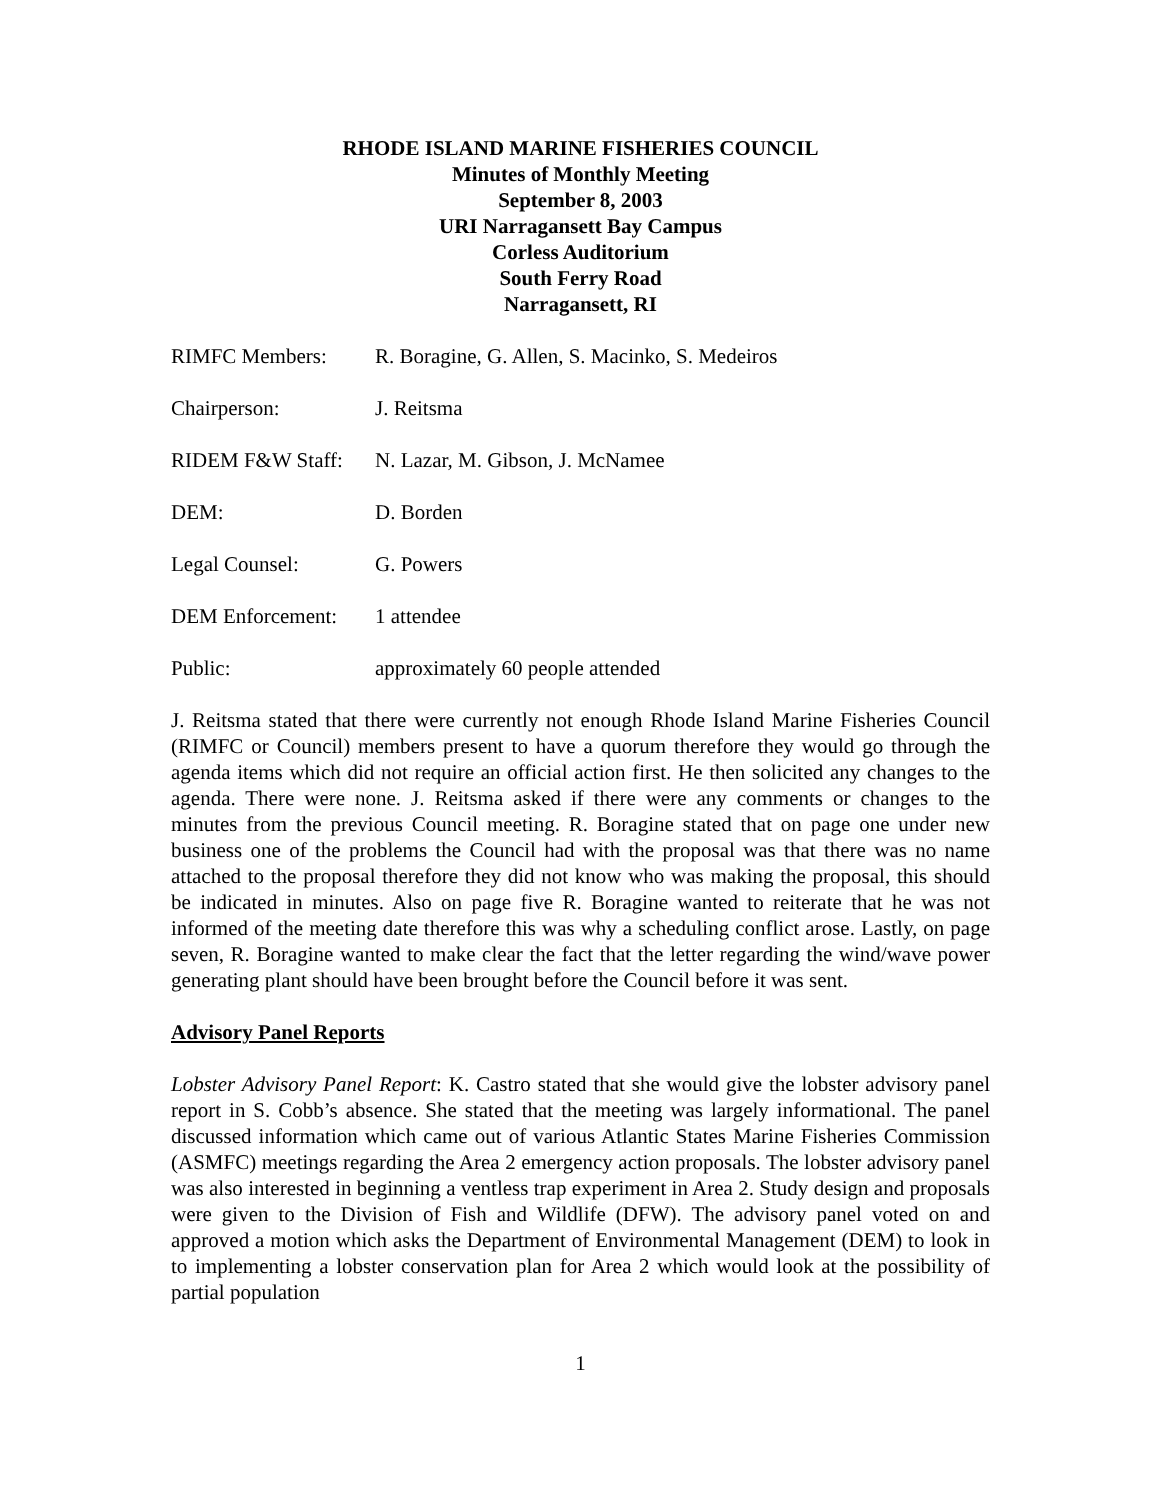RHODE ISLAND MARINE FISHERIES COUNCIL
Minutes of Monthly Meeting
September 8, 2003
URI Narragansett Bay Campus
Corless Auditorium
South Ferry Road
Narragansett, RI
RIMFC Members: R. Boragine, G. Allen, S. Macinko, S. Medeiros
Chairperson: J. Reitsma
RIDEM F&W Staff: N. Lazar, M. Gibson, J. McNamee
DEM: D. Borden
Legal Counsel: G. Powers
DEM Enforcement: 1 attendee
Public: approximately 60 people attended
J. Reitsma stated that there were currently not enough Rhode Island Marine Fisheries Council (RIMFC or Council) members present to have a quorum therefore they would go through the agenda items which did not require an official action first. He then solicited any changes to the agenda. There were none. J. Reitsma asked if there were any comments or changes to the minutes from the previous Council meeting. R. Boragine stated that on page one under new business one of the problems the Council had with the proposal was that there was no name attached to the proposal therefore they did not know who was making the proposal, this should be indicated in minutes. Also on page five R. Boragine wanted to reiterate that he was not informed of the meeting date therefore this was why a scheduling conflict arose. Lastly, on page seven, R. Boragine wanted to make clear the fact that the letter regarding the wind/wave power generating plant should have been brought before the Council before it was sent.
Advisory Panel Reports
Lobster Advisory Panel Report: K. Castro stated that she would give the lobster advisory panel report in S. Cobb’s absence. She stated that the meeting was largely informational. The panel discussed information which came out of various Atlantic States Marine Fisheries Commission (ASMFC) meetings regarding the Area 2 emergency action proposals. The lobster advisory panel was also interested in beginning a ventless trap experiment in Area 2. Study design and proposals were given to the Division of Fish and Wildlife (DFW). The advisory panel voted on and approved a motion which asks the Department of Environmental Management (DEM) to look in to implementing a lobster conservation plan for Area 2 which would look at the possibility of partial population
1